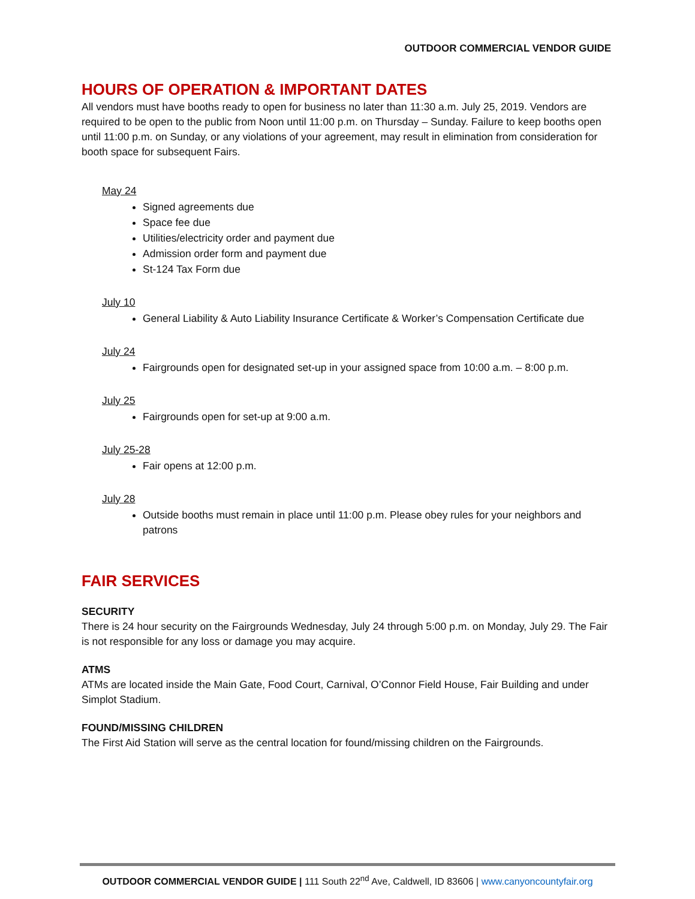OUTDOOR COMMERCIAL VENDOR GUIDE
HOURS OF OPERATION & IMPORTANT DATES
All vendors must have booths ready to open for business no later than 11:30 a.m. July 25, 2019. Vendors are required to be open to the public from Noon until 11:00 p.m. on Thursday – Sunday. Failure to keep booths open until 11:00 p.m. on Sunday, or any violations of your agreement, may result in elimination from consideration for booth space for subsequent Fairs.
May 24
Signed agreements due
Space fee due
Utilities/electricity order and payment due
Admission order form and payment due
St-124 Tax Form due
July 10
General Liability & Auto Liability Insurance Certificate & Worker’s Compensation Certificate due
July 24
Fairgrounds open for designated set-up in your assigned space from 10:00 a.m. – 8:00 p.m.
July 25
Fairgrounds open for set-up at 9:00 a.m.
July 25-28
Fair opens at 12:00 p.m.
July 28
Outside booths must remain in place until 11:00 p.m. Please obey rules for your neighbors and patrons
FAIR SERVICES
SECURITY
There is 24 hour security on the Fairgrounds Wednesday, July 24 through 5:00 p.m. on Monday, July 29. The Fair is not responsible for any loss or damage you may acquire.
ATMS
ATMs are located inside the Main Gate, Food Court, Carnival, O’Connor Field House, Fair Building and under Simplot Stadium.
FOUND/MISSING CHILDREN
The First Aid Station will serve as the central location for found/missing children on the Fairgrounds.
OUTDOOR COMMERCIAL VENDOR GUIDE | 111 South 22<sup>nd</sup> Ave, Caldwell, ID 83606 | www.canyoncountyfair.org